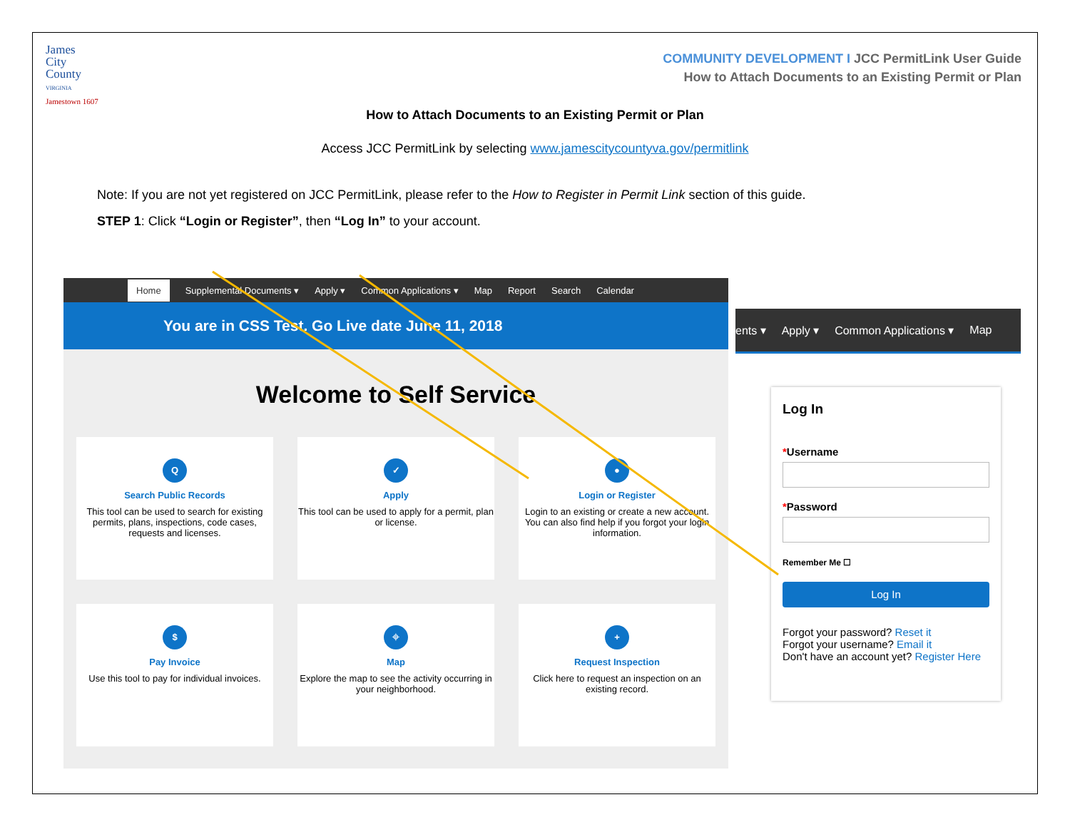James
City
County
VIRGINIA
Jamestown 1607
COMMUNITY DEVELOPMENT I JCC PermitLink User Guide
How to Attach Documents to an Existing Permit or Plan
How to Attach Documents to an Existing Permit or Plan
Access JCC PermitLink by selecting www.jamescitycountyva.gov/permitlink
Note: If you are not yet registered on JCC PermitLink, please refer to the How to Register in Permit Link section of this guide.
STEP 1: Click “Login or Register”, then “Log In” to your account.
Home Supplemental Documents ▾ Apply ▾ Common Applications ▾ Map Report Search Calendar
You are in CSS Test. Go Live date June 11, 2018
Welcome to Self Service
Q
Search Public Records
This tool can be used to search for existing permits, plans, inspections, code cases, requests and licenses.
✓
Apply
This tool can be used to apply for a permit, plan or license.
●
Login or Register
Login to an existing or create a new account. You can also find help if you forgot your login information.
$
Pay Invoice
Use this tool to pay for individual invoices.
⌖
Map
Explore the map to see the activity occurring in your neighborhood.
+
Request Inspection
Click here to request an inspection on an existing record.
ents ▾ Apply ▾ Common Applications ▾ Map
Log In
*Username
*Password
Remember Me ☐
Log In
Forgot your password? Reset it
Forgot your username? Email it
Don't have an account yet? Register Here